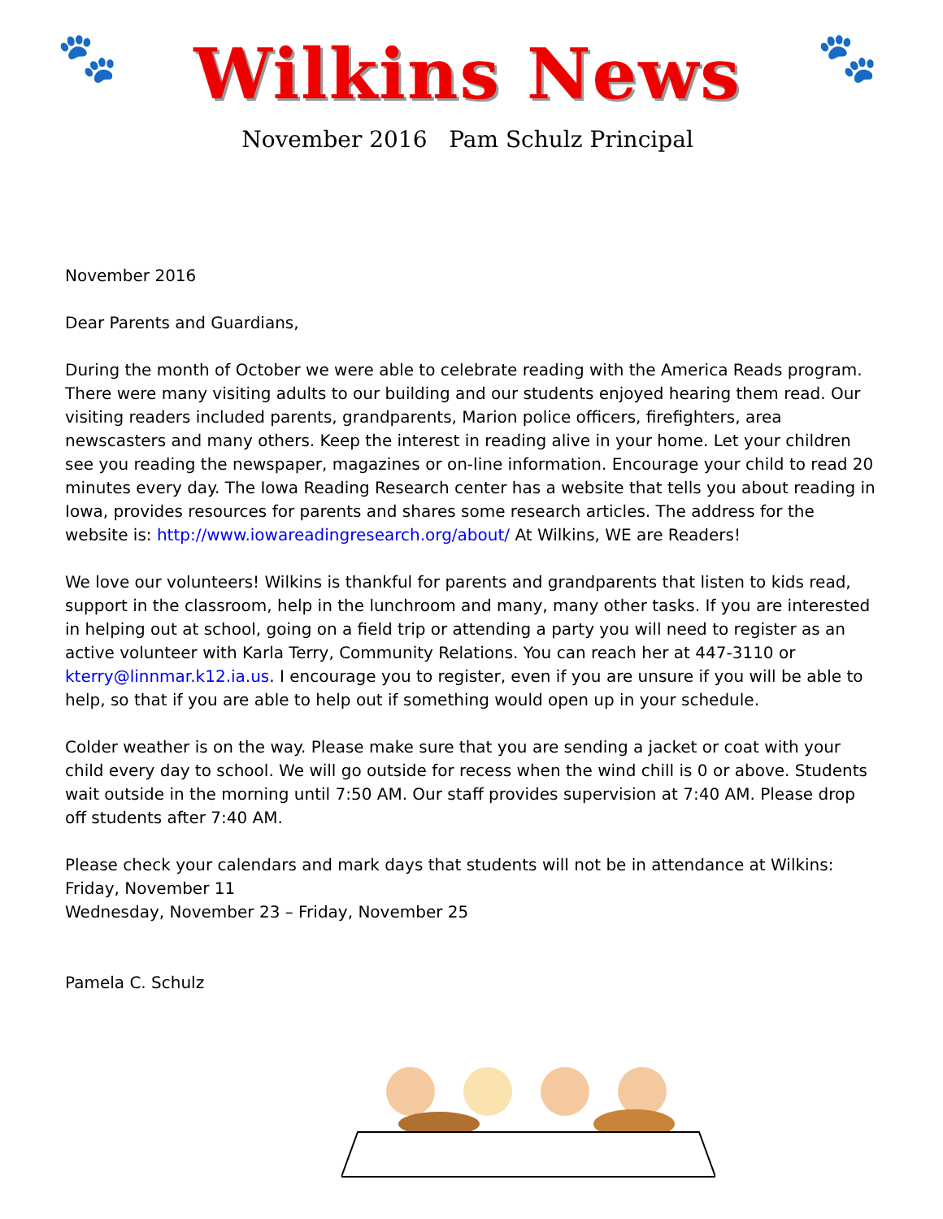🐾
Wilkins News
November 2016 Pam Schulz Principal
🐾
November 2016
Dear Parents and Guardians,
During the month of October we were able to celebrate reading with the America Reads program. There were many visiting adults to our building and our students enjoyed hearing them read. Our visiting readers included parents, grandparents, Marion police officers, firefighters, area newscasters and many others. Keep the interest in reading alive in your home. Let your children see you reading the newspaper, magazines or on-line information. Encourage your child to read 20 minutes every day. The Iowa Reading Research center has a website that tells you about reading in Iowa, provides resources for parents and shares some research articles. The address for the website is: http://www.iowareadingresearch.org/about/ At Wilkins, WE are Readers!
We love our volunteers! Wilkins is thankful for parents and grandparents that listen to kids read, support in the classroom, help in the lunchroom and many, many other tasks. If you are interested in helping out at school, going on a field trip or attending a party you will need to register as an active volunteer with Karla Terry, Community Relations. You can reach her at 447-3110 or kterry@linnmar.k12.ia.us. I encourage you to register, even if you are unsure if you will be able to help, so that if you are able to help out if something would open up in your schedule.
Colder weather is on the way. Please make sure that you are sending a jacket or coat with your child every day to school. We will go outside for recess when the wind chill is 0 or above. Students wait outside in the morning until 7:50 AM. Our staff provides supervision at 7:40 AM. Please drop off students after 7:40 AM.
Please check your calendars and mark days that students will not be in attendance at Wilkins:
Friday, November 11
Wednesday, November 23 – Friday, November 25
Pamela C. Schulz